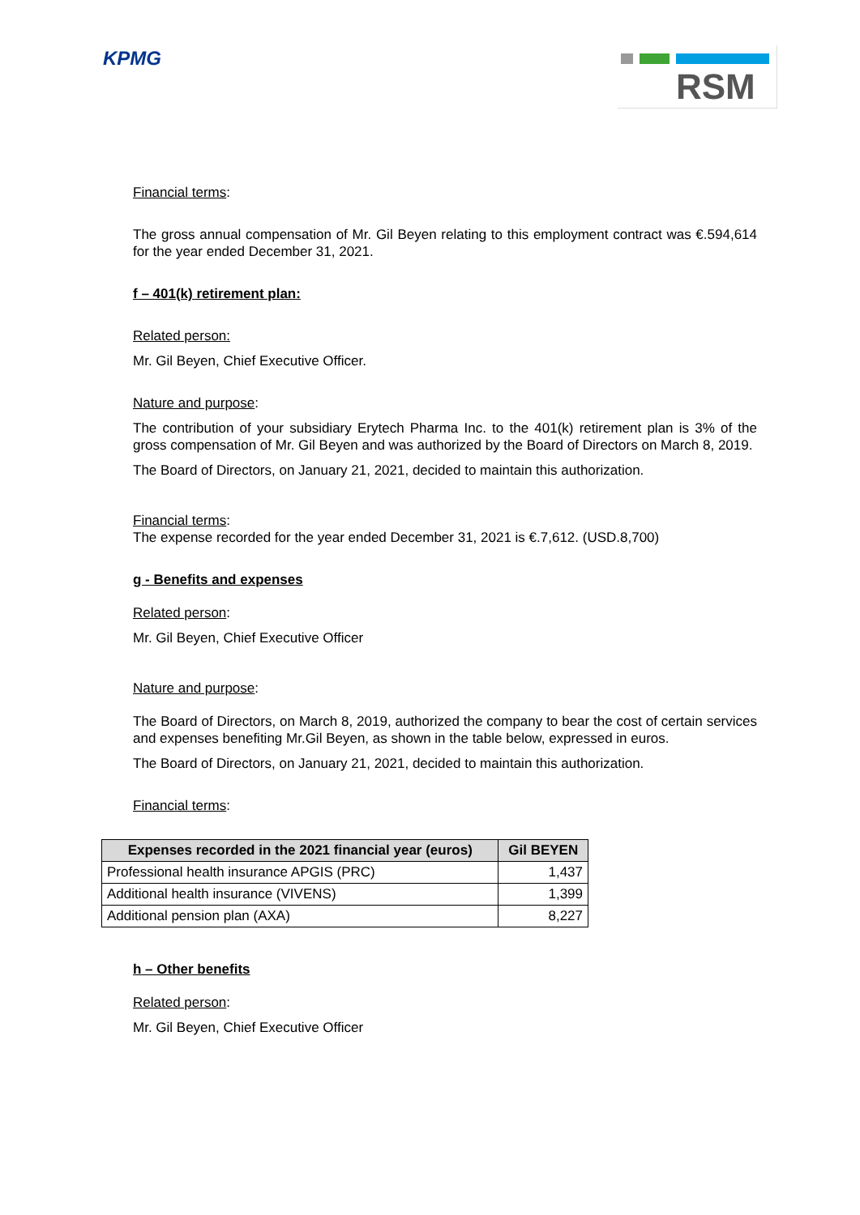KPMG RSM
Financial terms:
The gross annual compensation of Mr. Gil Beyen relating to this employment contract was €.594,614 for the year ended December 31, 2021.
f – 401(k) retirement plan:
Related person:
Mr. Gil Beyen, Chief Executive Officer.
Nature and purpose:
The contribution of your subsidiary Erytech Pharma Inc. to the 401(k) retirement plan is 3% of the gross compensation of Mr. Gil Beyen and was authorized by the Board of Directors on March 8, 2019.
The Board of Directors, on January 21, 2021, decided to maintain this authorization.
Financial terms:
The expense recorded for the year ended December 31, 2021 is €.7,612. (USD.8,700)
g - Benefits and expenses
Related person:
Mr. Gil Beyen, Chief Executive Officer
Nature and purpose:
The Board of Directors, on March 8, 2019, authorized the company to bear the cost of certain services and expenses benefiting Mr.Gil Beyen, as shown in the table below, expressed in euros.
The Board of Directors, on January 21, 2021, decided to maintain this authorization.
Financial terms:
| Expenses recorded in the 2021 financial year (euros) | Gil BEYEN |
| --- | --- |
| Professional health insurance APGIS (PRC) | 1,437 |
| Additional health insurance (VIVENS) | 1,399 |
| Additional pension plan (AXA) | 8,227 |
h – Other benefits
Related person:
Mr. Gil Beyen, Chief Executive Officer